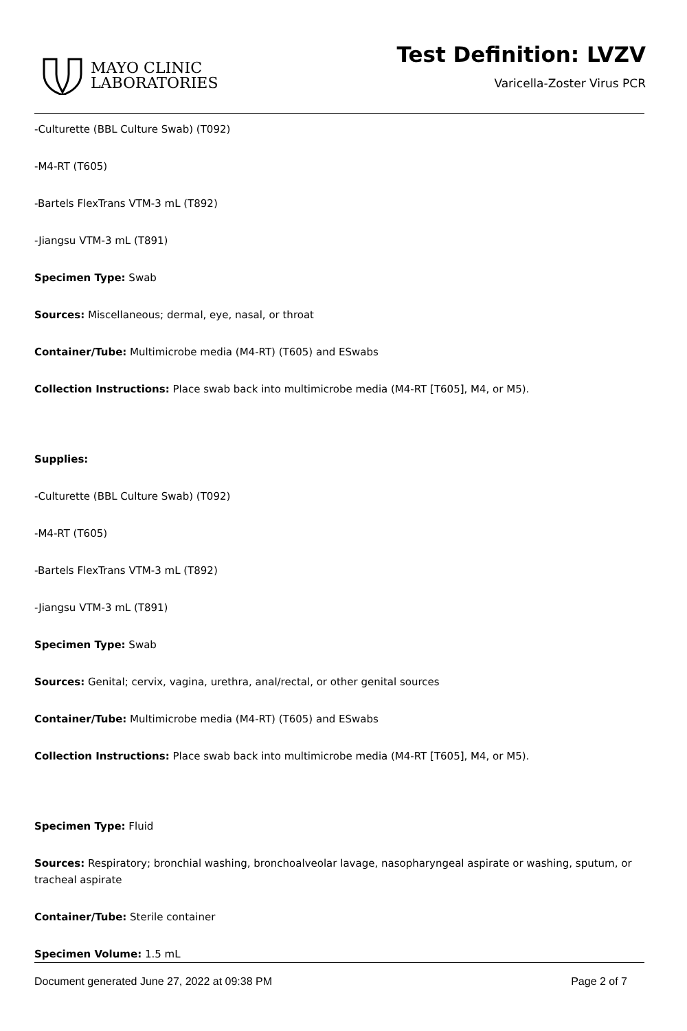MAYO CLINIC
LABORATORIES
Test Definition: LVZV
Varicella-Zoster Virus PCR
-Culturette (BBL Culture Swab) (T092)
-M4-RT (T605)
-Bartels FlexTrans VTM-3 mL (T892)
-Jiangsu VTM-3 mL (T891)
Specimen Type: Swab
Sources: Miscellaneous; dermal, eye, nasal, or throat
Container/Tube: Multimicrobe media (M4-RT) (T605) and ESwabs
Collection Instructions: Place swab back into multimicrobe media (M4-RT [T605], M4, or M5).
Supplies:
-Culturette (BBL Culture Swab) (T092)
-M4-RT (T605)
-Bartels FlexTrans VTM-3 mL (T892)
-Jiangsu VTM-3 mL (T891)
Specimen Type: Swab
Sources: Genital; cervix, vagina, urethra, anal/rectal, or other genital sources
Container/Tube: Multimicrobe media (M4-RT) (T605) and ESwabs
Collection Instructions: Place swab back into multimicrobe media (M4-RT [T605], M4, or M5).
Specimen Type: Fluid
Sources: Respiratory; bronchial washing, bronchoalveolar lavage, nasopharyngeal aspirate or washing, sputum, or tracheal aspirate
Container/Tube: Sterile container
Specimen Volume: 1.5 mL
Document generated June 27, 2022 at 09:38 PM Page 2 of 7